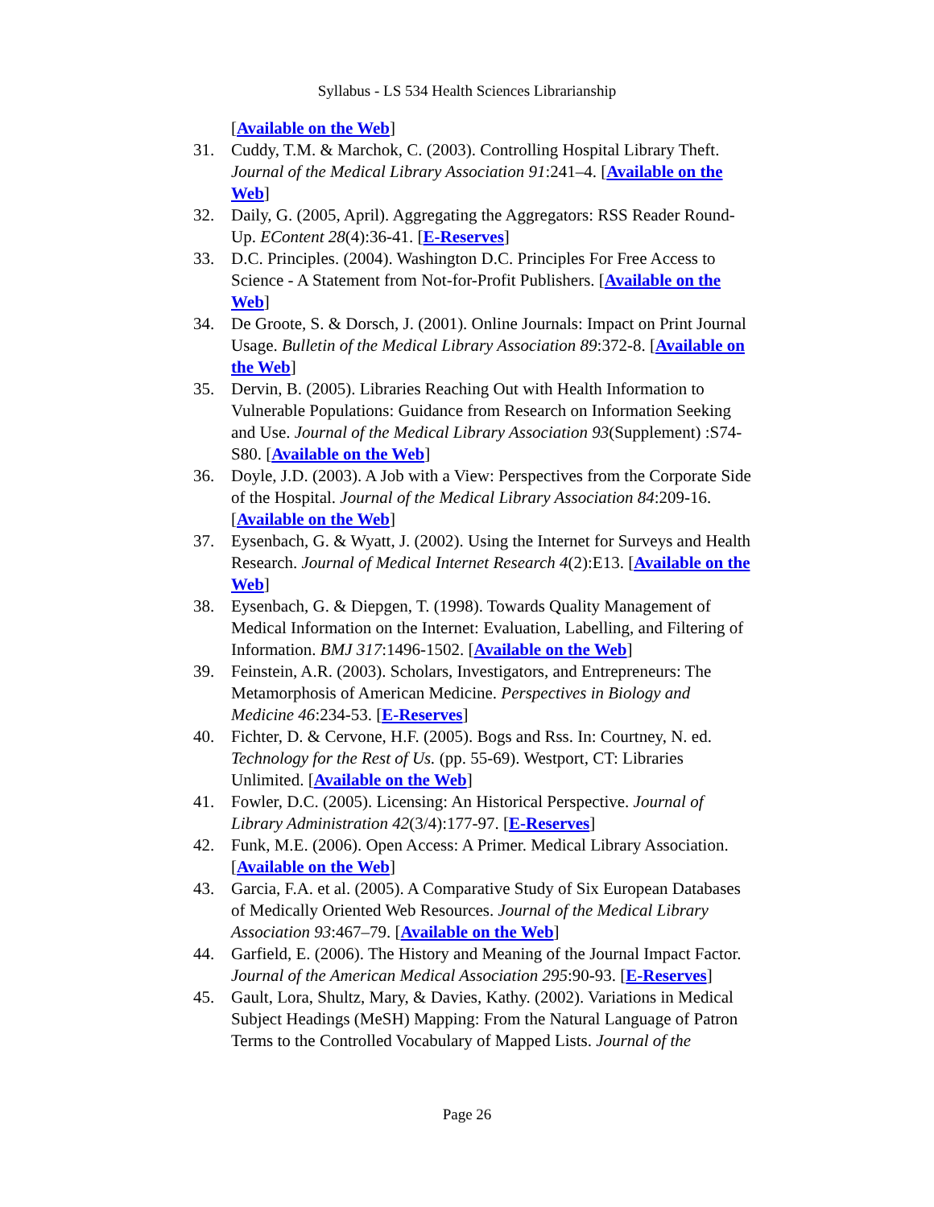Syllabus - LS 534 Health Sciences Librarianship
[Available on the Web]
31. Cuddy, T.M. & Marchok, C. (2003). Controlling Hospital Library Theft. Journal of the Medical Library Association 91:241–4. [Available on the Web]
32. Daily, G. (2005, April). Aggregating the Aggregators: RSS Reader Round-Up. EContent 28(4):36-41. [E-Reserves]
33. D.C. Principles. (2004). Washington D.C. Principles For Free Access to Science - A Statement from Not-for-Profit Publishers. [Available on the Web]
34. De Groote, S. & Dorsch, J. (2001). Online Journals: Impact on Print Journal Usage. Bulletin of the Medical Library Association 89:372-8. [Available on the Web]
35. Dervin, B. (2005). Libraries Reaching Out with Health Information to Vulnerable Populations: Guidance from Research on Information Seeking and Use. Journal of the Medical Library Association 93(Supplement) :S74-S80. [Available on the Web]
36. Doyle, J.D. (2003). A Job with a View: Perspectives from the Corporate Side of the Hospital. Journal of the Medical Library Association 84:209-16. [Available on the Web]
37. Eysenbach, G. & Wyatt, J. (2002). Using the Internet for Surveys and Health Research. Journal of Medical Internet Research 4(2):E13. [Available on the Web]
38. Eysenbach, G. & Diepgen, T. (1998). Towards Quality Management of Medical Information on the Internet: Evaluation, Labelling, and Filtering of Information. BMJ 317:1496-1502. [Available on the Web]
39. Feinstein, A.R. (2003). Scholars, Investigators, and Entrepreneurs: The Metamorphosis of American Medicine. Perspectives in Biology and Medicine 46:234-53. [E-Reserves]
40. Fichter, D. & Cervone, H.F. (2005). Bogs and Rss. In: Courtney, N. ed. Technology for the Rest of Us. (pp. 55-69). Westport, CT: Libraries Unlimited. [Available on the Web]
41. Fowler, D.C. (2005). Licensing: An Historical Perspective. Journal of Library Administration 42(3/4):177-97. [E-Reserves]
42. Funk, M.E. (2006). Open Access: A Primer. Medical Library Association. [Available on the Web]
43. Garcia, F.A. et al. (2005). A Comparative Study of Six European Databases of Medically Oriented Web Resources. Journal of the Medical Library Association 93:467–79. [Available on the Web]
44. Garfield, E. (2006). The History and Meaning of the Journal Impact Factor. Journal of the American Medical Association 295:90-93. [E-Reserves]
45. Gault, Lora, Shultz, Mary, & Davies, Kathy. (2002). Variations in Medical Subject Headings (MeSH) Mapping: From the Natural Language of Patron Terms to the Controlled Vocabulary of Mapped Lists. Journal of the
Page 26